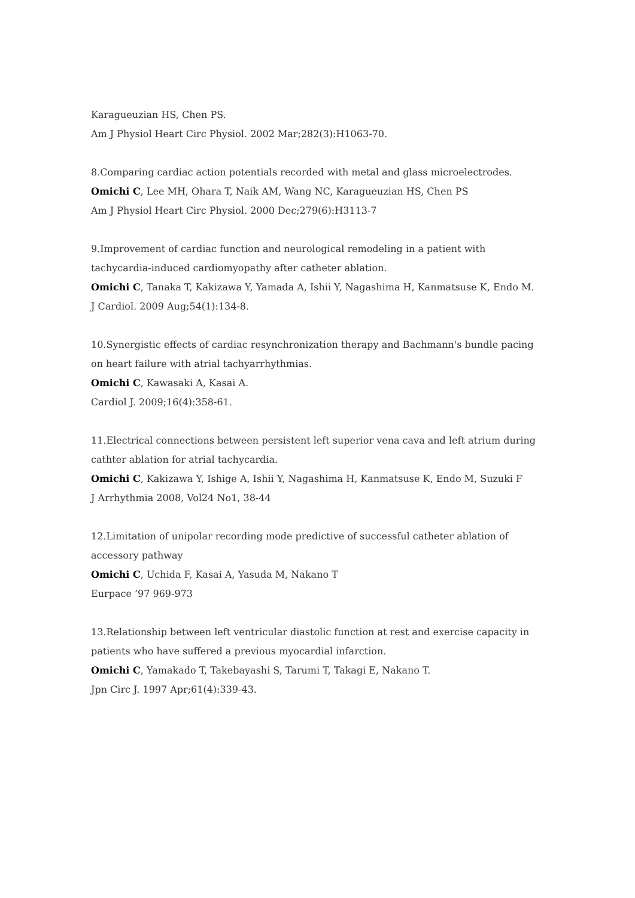Karagueuzian HS, Chen PS.
Am J Physiol Heart Circ Physiol. 2002 Mar;282(3):H1063-70.
8.Comparing cardiac action potentials recorded with metal and glass microelectrodes.
Omichi C, Lee MH, Ohara T, Naik AM, Wang NC, Karagueuzian HS, Chen PS
Am J Physiol Heart Circ Physiol. 2000 Dec;279(6):H3113-7
9.Improvement of cardiac function and neurological remodeling in a patient with tachycardia-induced cardiomyopathy after catheter ablation.
Omichi C, Tanaka T, Kakizawa Y, Yamada A, Ishii Y, Nagashima H, Kanmatsuse K, Endo M.
J Cardiol. 2009 Aug;54(1):134-8.
10.Synergistic effects of cardiac resynchronization therapy and Bachmann's bundle pacing on heart failure with atrial tachyarrhythmias.
Omichi C, Kawasaki A, Kasai A.
Cardiol J. 2009;16(4):358-61.
11.Electrical connections between persistent left superior vena cava and left atrium during cathter ablation for atrial tachycardia.
Omichi C, Kakizawa Y, Ishige A, Ishii Y, Nagashima H, Kanmatsuse K, Endo M, Suzuki F
J Arrhythmia 2008, Vol24 No1, 38-44
12.Limitation of unipolar recording mode predictive of successful catheter ablation of accessory pathway
Omichi C, Uchida F, Kasai A, Yasuda M, Nakano T
Eurpace ’97 969-973
13.Relationship between left ventricular diastolic function at rest and exercise capacity in patients who have suffered a previous myocardial infarction.
Omichi C, Yamakado T, Takebayashi S, Tarumi T, Takagi E, Nakano T.
Jpn Circ J. 1997 Apr;61(4):339-43.